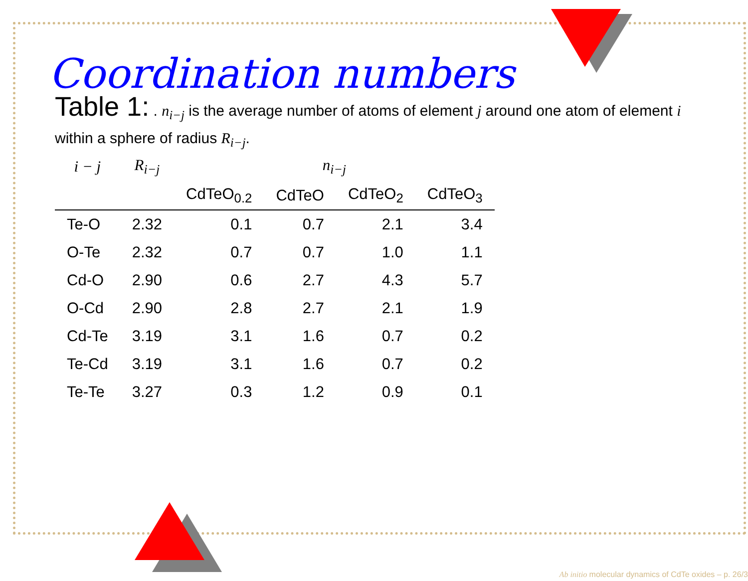Coordination numbers
Table 1: . n<sub>i−j</sub> is the average number of atoms of element j around one atom of element i within a sphere of radius R<sub>i−j</sub>.
| i − j | R<sub>i−j</sub> | n<sub>i−j</sub> | | | |
| --- | --- | --- | --- | --- | --- |
| | | CdTeO<sub>0.2</sub> | CdTeO | CdTeO<sub>2</sub> | CdTeO<sub>3</sub> |
| Te-O | 2.32 | 0.1 | 0.7 | 2.1 | 3.4 |
| O-Te | 2.32 | 0.7 | 0.7 | 1.0 | 1.1 |
| Cd-O | 2.90 | 0.6 | 2.7 | 4.3 | 5.7 |
| O-Cd | 2.90 | 2.8 | 2.7 | 2.1 | 1.9 |
| Cd-Te | 3.19 | 3.1 | 1.6 | 0.7 | 0.2 |
| Te-Cd | 3.19 | 3.1 | 1.6 | 0.7 | 0.2 |
| Te-Te | 3.27 | 0.3 | 1.2 | 0.9 | 0.1 |
Ab initio molecular dynamics of CdTe oxides – p. 26/3